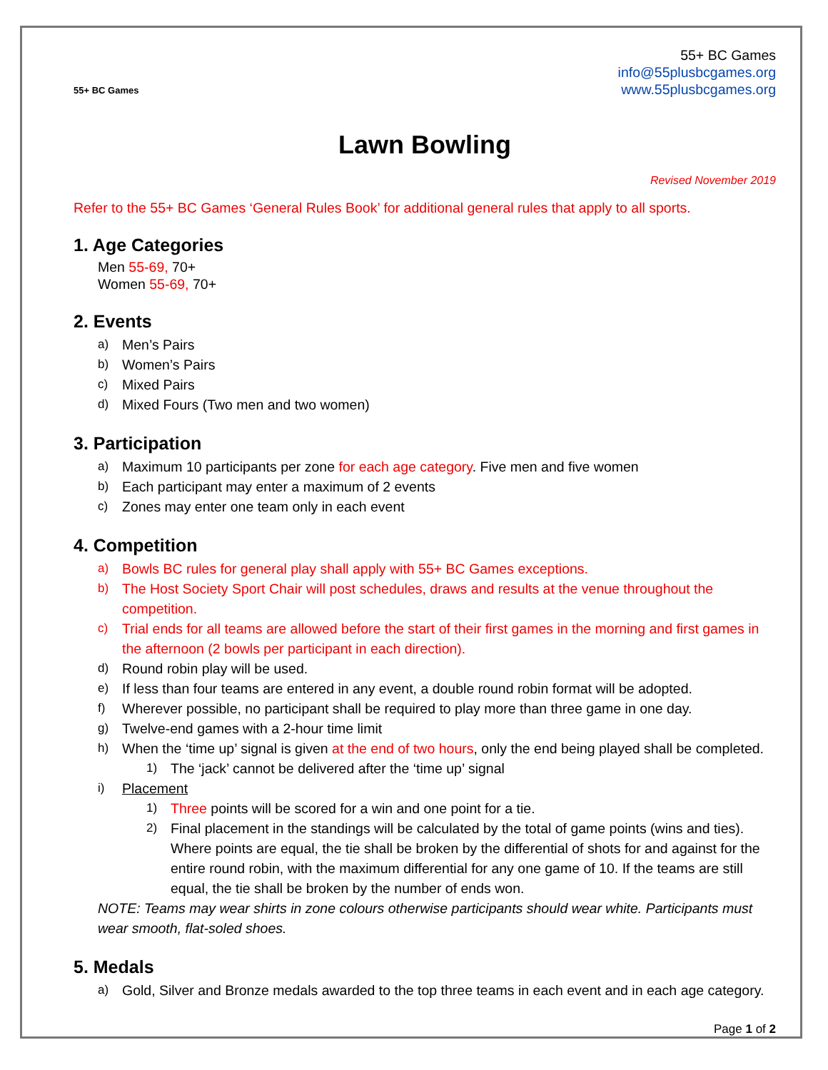55+ BC Games
55+ BC Games
info@55plusbcgames.org
www.55plusbcgames.org
Lawn Bowling
Revised November 2019
Refer to the 55+ BC Games ‘General Rules Book’ for additional general rules that apply to all sports.
1. Age Categories
Men 55-69, 70+
Women 55-69, 70+
2. Events
a) Men’s Pairs
b) Women’s Pairs
c) Mixed Pairs
d) Mixed Fours (Two men and two women)
3. Participation
a) Maximum 10 participants per zone for each age category. Five men and five women
b) Each participant may enter a maximum of 2 events
c) Zones may enter one team only in each event
4. Competition
a) Bowls BC rules for general play shall apply with 55+ BC Games exceptions.
b) The Host Society Sport Chair will post schedules, draws and results at the venue throughout the competition.
c) Trial ends for all teams are allowed before the start of their first games in the morning and first games in the afternoon (2 bowls per participant in each direction).
d) Round robin play will be used.
e) If less than four teams are entered in any event, a double round robin format will be adopted.
f) Wherever possible, no participant shall be required to play more than three game in one day.
g) Twelve-end games with a 2-hour time limit
h) When the ‘time up’ signal is given at the end of two hours, only the end being played shall be completed.
1) The ‘jack’ cannot be delivered after the ‘time up’ signal
i) Placement
1) Three points will be scored for a win and one point for a tie.
2) Final placement in the standings will be calculated by the total of game points (wins and ties). Where points are equal, the tie shall be broken by the differential of shots for and against for the entire round robin, with the maximum differential for any one game of 10. If the teams are still equal, the tie shall be broken by the number of ends won.
NOTE: Teams may wear shirts in zone colours otherwise participants should wear white. Participants must wear smooth, flat-soled shoes.
5. Medals
a) Gold, Silver and Bronze medals awarded to the top three teams in each event and in each age category.
Page 1 of 2